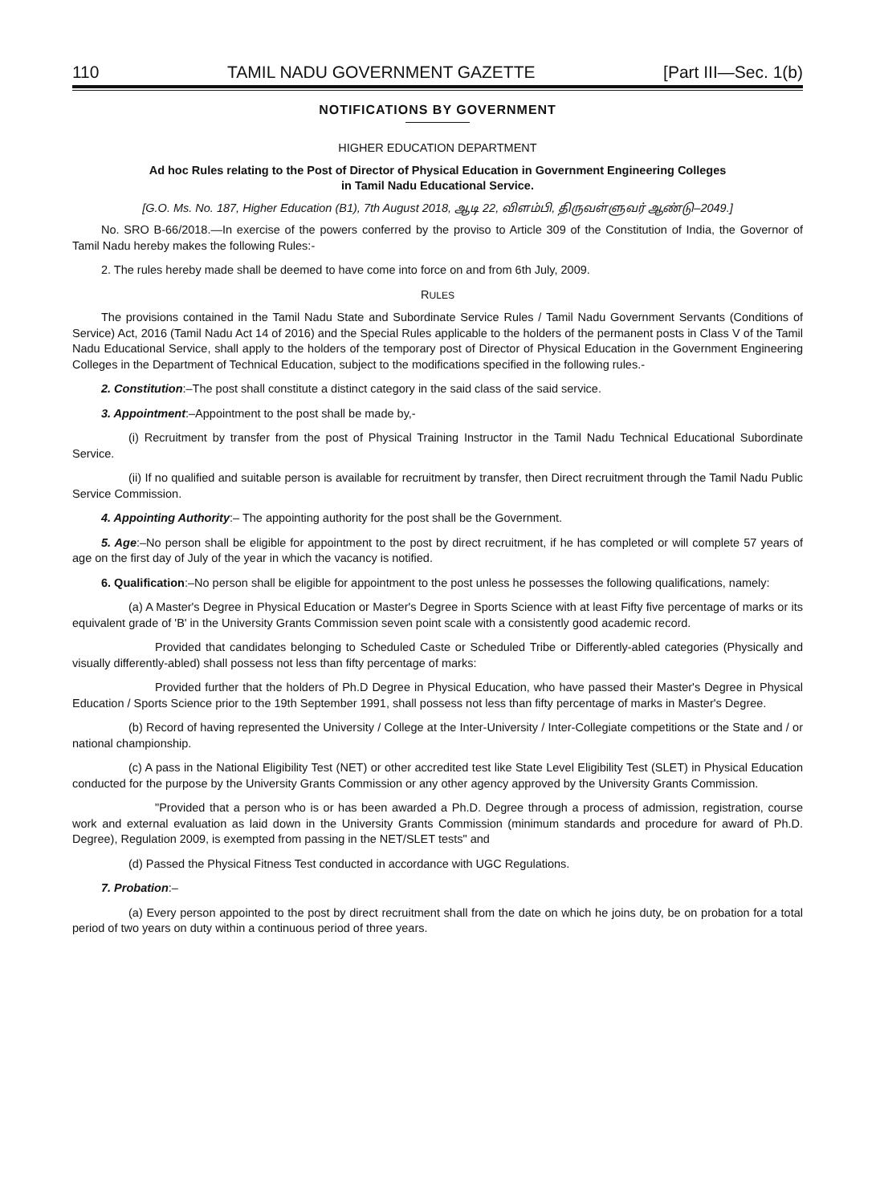110 TAMIL NADU GOVERNMENT GAZETTE [Part III—Sec. 1(b)
NOTIFICATIONS BY GOVERNMENT
HIGHER EDUCATION DEPARTMENT
Ad hoc Rules relating to the Post of Director of Physical Education in Government Engineering Colleges
in Tamil Nadu Educational Service.
[G.O. Ms. No. 187, Higher Education (B1), 7th August 2018, ஆடி 22, விளம்பி, திருவள்ளுவர் ஆண்டு–2049.]
No. SRO B-66/2018.—In exercise of the powers conferred by the proviso to Article 309 of the Constitution of India, the Governor of Tamil Nadu hereby makes the following Rules:-
2. The rules hereby made shall be deemed to have come into force on and from 6th July, 2009.
RULES
The provisions contained in the Tamil Nadu State and Subordinate Service Rules / Tamil Nadu Government Servants (Conditions of Service) Act, 2016 (Tamil Nadu Act 14 of 2016) and the Special Rules applicable to the holders of the permanent posts in Class V of the Tamil Nadu Educational Service, shall apply to the holders of the temporary post of Director of Physical Education in the Government Engineering Colleges in the Department of Technical Education, subject to the modifications specified in the following rules.-
2. Constitution:–The post shall constitute a distinct category in the said class of the said service.
3. Appointment:–Appointment to the post shall be made by,-
(i) Recruitment by transfer from the post of Physical Training Instructor in the Tamil Nadu Technical Educational Subordinate Service.
(ii) If no qualified and suitable person is available for recruitment by transfer, then Direct recruitment through the Tamil Nadu Public Service Commission.
4. Appointing Authority:– The appointing authority for the post shall be the Government.
5. Age:–No person shall be eligible for appointment to the post by direct recruitment, if he has completed or will complete 57 years of age on the first day of July of the year in which the vacancy is notified.
6. Qualification:–No person shall be eligible for appointment to the post unless he possesses the following qualifications, namely:
(a) A Master's Degree in Physical Education or Master's Degree in Sports Science with at least Fifty five percentage of marks or its equivalent grade of 'B' in the University Grants Commission seven point scale with a consistently good academic record.
Provided that candidates belonging to Scheduled Caste or Scheduled Tribe or Differently-abled categories (Physically and visually differently-abled) shall possess not less than fifty percentage of marks:
Provided further that the holders of Ph.D Degree in Physical Education, who have passed their Master's Degree in Physical Education / Sports Science prior to the 19th September 1991, shall possess not less than fifty percentage of marks in Master's Degree.
(b) Record of having represented the University / College at the Inter-University / Inter-Collegiate competitions or the State and / or national championship.
(c) A pass in the National Eligibility Test (NET) or other accredited test like State Level Eligibility Test (SLET) in Physical Education conducted for the purpose by the University Grants Commission or any other agency approved by the University Grants Commission.
"Provided that a person who is or has been awarded a Ph.D. Degree through a process of admission, registration, course work and external evaluation as laid down in the University Grants Commission (minimum standards and procedure for award of Ph.D. Degree), Regulation 2009, is exempted from passing in the NET/SLET tests" and
(d) Passed the Physical Fitness Test conducted in accordance with UGC Regulations.
7. Probation:–
(a) Every person appointed to the post by direct recruitment shall from the date on which he joins duty, be on probation for a total period of two years on duty within a continuous period of three years.